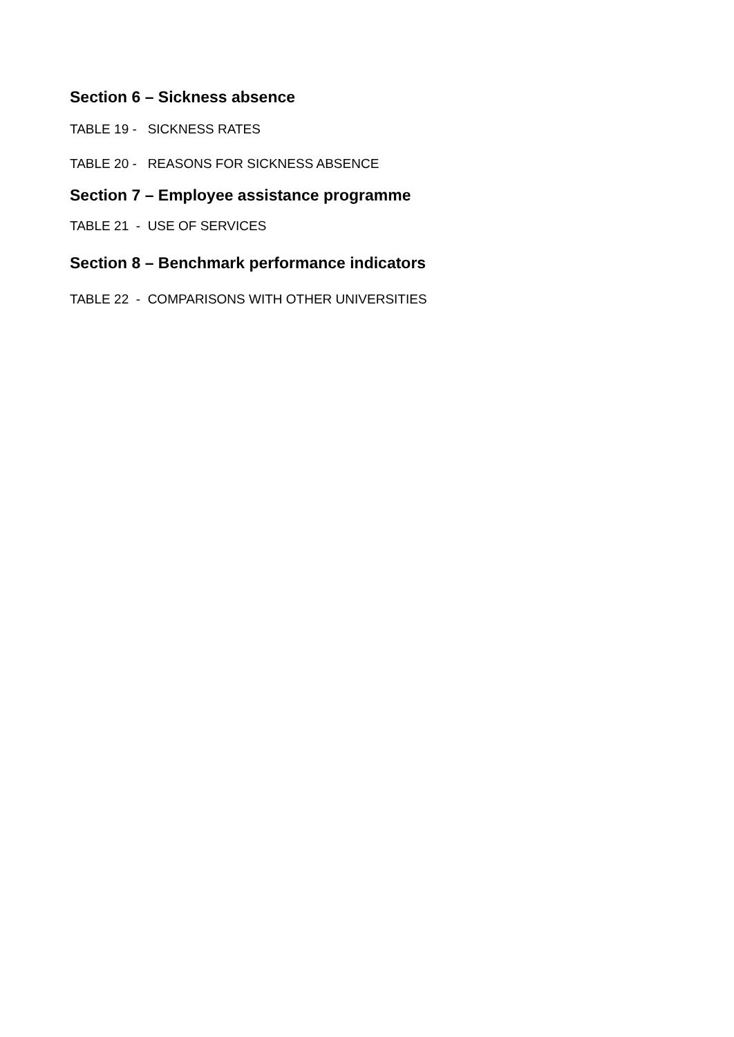Section 6 – Sickness absence
TABLE 19 - SICKNESS RATES
TABLE 20 - REASONS FOR SICKNESS ABSENCE
Section 7 – Employee assistance programme
TABLE 21 - USE OF SERVICES
Section 8 – Benchmark performance indicators
TABLE 22 - COMPARISONS WITH OTHER UNIVERSITIES